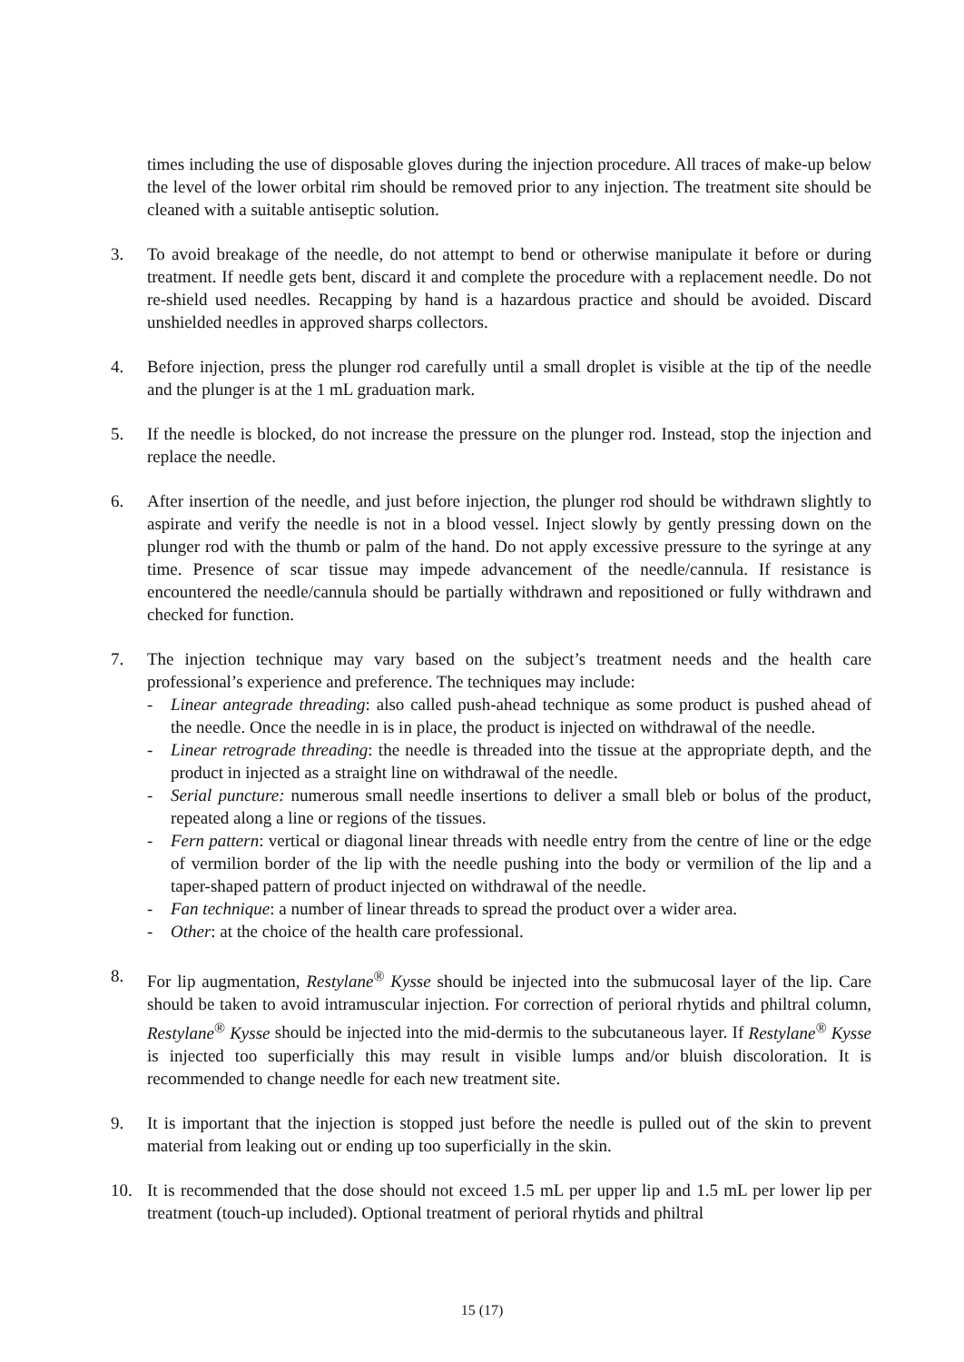times including the use of disposable gloves during the injection procedure. All traces of make-up below the level of the lower orbital rim should be removed prior to any injection. The treatment site should be cleaned with a suitable antiseptic solution.
3. To avoid breakage of the needle, do not attempt to bend or otherwise manipulate it before or during treatment. If needle gets bent, discard it and complete the procedure with a replacement needle. Do not re-shield used needles. Recapping by hand is a hazardous practice and should be avoided. Discard unshielded needles in approved sharps collectors.
4. Before injection, press the plunger rod carefully until a small droplet is visible at the tip of the needle and the plunger is at the 1 mL graduation mark.
5. If the needle is blocked, do not increase the pressure on the plunger rod. Instead, stop the injection and replace the needle.
6. After insertion of the needle, and just before injection, the plunger rod should be withdrawn slightly to aspirate and verify the needle is not in a blood vessel. Inject slowly by gently pressing down on the plunger rod with the thumb or palm of the hand. Do not apply excessive pressure to the syringe at any time. Presence of scar tissue may impede advancement of the needle/cannula. If resistance is encountered the needle/cannula should be partially withdrawn and repositioned or fully withdrawn and checked for function.
7. The injection technique may vary based on the subject’s treatment needs and the health care professional’s experience and preference. The techniques may include:
- Linear antegrade threading: also called push-ahead technique as some product is pushed ahead of the needle. Once the needle in is in place, the product is injected on withdrawal of the needle.
- Linear retrograde threading: the needle is threaded into the tissue at the appropriate depth, and the product in injected as a straight line on withdrawal of the needle.
- Serial puncture: numerous small needle insertions to deliver a small bleb or bolus of the product, repeated along a line or regions of the tissues.
- Fern pattern: vertical or diagonal linear threads with needle entry from the centre of line or the edge of vermilion border of the lip with the needle pushing into the body or vermilion of the lip and a taper-shaped pattern of product injected on withdrawal of the needle.
- Fan technique: a number of linear threads to spread the product over a wider area.
- Other: at the choice of the health care professional.
8. For lip augmentation, Restylane<sup>®</sup> Kysse should be injected into the submucosal layer of the lip. Care should be taken to avoid intramuscular injection. For correction of perioral rhytids and philtral column, Restylane<sup>®</sup> Kysse should be injected into the mid-dermis to the subcutaneous layer. If Restylane<sup>®</sup> Kysse is injected too superficially this may result in visible lumps and/or bluish discoloration. It is recommended to change needle for each new treatment site.
9. It is important that the injection is stopped just before the needle is pulled out of the skin to prevent material from leaking out or ending up too superficially in the skin.
10. It is recommended that the dose should not exceed 1.5 mL per upper lip and 1.5 mL per lower lip per treatment (touch-up included). Optional treatment of perioral rhytids and philtral
15 (17)